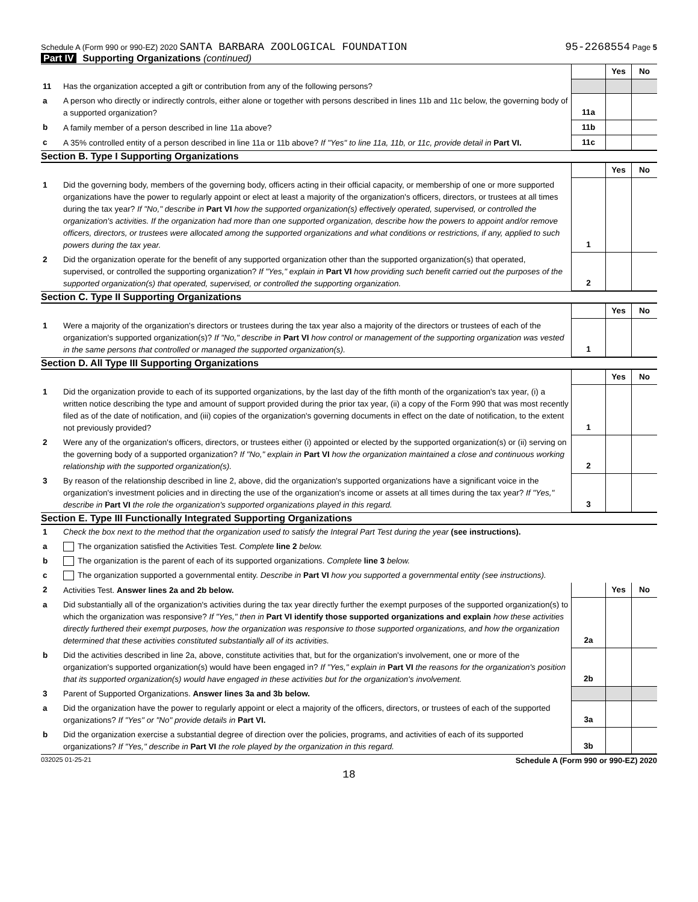Schedule A (Form 990 or 990-EZ) 2020 SANTA BARBARA ZOOLOGICAL FOUNDATION 95-2268554 Page 5
Part IV Supporting Organizations (continued)
| | | | Yes | No |
| 11 | Has the organization accepted a gift or contribution from any of the following persons? | | | |
| a | A person who directly or indirectly controls, either alone or together with persons described in lines 11b and 11c below, the governing body of a supported organization? | 11a | | |
| b | A family member of a person described in line 11a above? | 11b | | |
| c | A 35% controlled entity of a person described in line 11a or 11b above? If "Yes" to line 11a, 11b, or 11c, provide detail in Part VI. | 11c | | |
Section B. Type I Supporting Organizations
| | | | Yes | No |
| 1 | Did the governing body, members of the governing body, officers acting in their official capacity, or membership of one or more supported organizations have the power to regularly appoint or elect at least a majority of the organization's officers, directors, or trustees at all times during the tax year? If "No," describe in Part VI how the supported organization(s) effectively operated, supervised, or controlled the organization's activities. If the organization had more than one supported organization, describe how the powers to appoint and/or remove officers, directors, or trustees were allocated among the supported organizations and what conditions or restrictions, if any, applied to such powers during the tax year. | 1 | | |
| 2 | Did the organization operate for the benefit of any supported organization other than the supported organization(s) that operated, supervised, or controlled the supporting organization? If "Yes," explain in Part VI how providing such benefit carried out the purposes of the supported organization(s) that operated, supervised, or controlled the supporting organization. | 2 | | |
Section C. Type II Supporting Organizations
| | | | Yes | No |
| 1 | Were a majority of the organization's directors or trustees during the tax year also a majority of the directors or trustees of each of the organization's supported organization(s)? If "No," describe in Part VI how control or management of the supporting organization was vested in the same persons that controlled or managed the supported organization(s). | 1 | | |
Section D. All Type III Supporting Organizations
| | | | Yes | No |
| 1 | Did the organization provide to each of its supported organizations, by the last day of the fifth month of the organization's tax year, (i) a written notice describing the type and amount of support provided during the prior tax year, (ii) a copy of the Form 990 that was most recently filed as of the date of notification, and (iii) copies of the organization's governing documents in effect on the date of notification, to the extent not previously provided? | 1 | | |
| 2 | Were any of the organization's officers, directors, or trustees either (i) appointed or elected by the supported organization(s) or (ii) serving on the governing body of a supported organization? If "No," explain in Part VI how the organization maintained a close and continuous working relationship with the supported organization(s). | 2 | | |
| 3 | By reason of the relationship described in line 2, above, did the organization's supported organizations have a significant voice in the organization's investment policies and in directing the use of the organization's income or assets at all times during the tax year? If "Yes," describe in Part VI the role the organization's supported organizations played in this regard. | 3 | | |
Section E. Type III Functionally Integrated Supporting Organizations
| 1 | Check the box next to the method that the organization used to satisfy the Integral Part Test during the year (see instructions). | | | |
| a | The organization satisfied the Activities Test. Complete line 2 below. | | | |
| b | The organization is the parent of each of its supported organizations. Complete line 3 below. | | | |
| c | The organization supported a governmental entity. Describe in Part VI how you supported a governmental entity (see instructions). | | | |
| 2 | Activities Test. Answer lines 2a and 2b below. | | Yes | No |
| a | Did substantially all of the organization's activities during the tax year directly further the exempt purposes of the supported organization(s) to which the organization was responsive? If "Yes," then in Part VI identify those supported organizations and explain how these activities directly furthered their exempt purposes, how the organization was responsive to those supported organizations, and how the organization determined that these activities constituted substantially all of its activities. | 2a | | |
| b | Did the activities described in line 2a, above, constitute activities that, but for the organization's involvement, one or more of the organization's supported organization(s) would have been engaged in? If "Yes," explain in Part VI the reasons for the organization's position that its supported organization(s) would have engaged in these activities but for the organization's involvement. | 2b | | |
| 3 | Parent of Supported Organizations. Answer lines 3a and 3b below. | | | |
| a | Did the organization have the power to regularly appoint or elect a majority of the officers, directors, or trustees of each of the supported organizations? If "Yes" or "No" provide details in Part VI. | 3a | | |
| b | Did the organization exercise a substantial degree of direction over the policies, programs, and activities of each of its supported organizations? If "Yes," describe in Part VI the role played by the organization in this regard. | 3b | | |
032025 01-25-21 Schedule A (Form 990 or 990-EZ) 2020
18